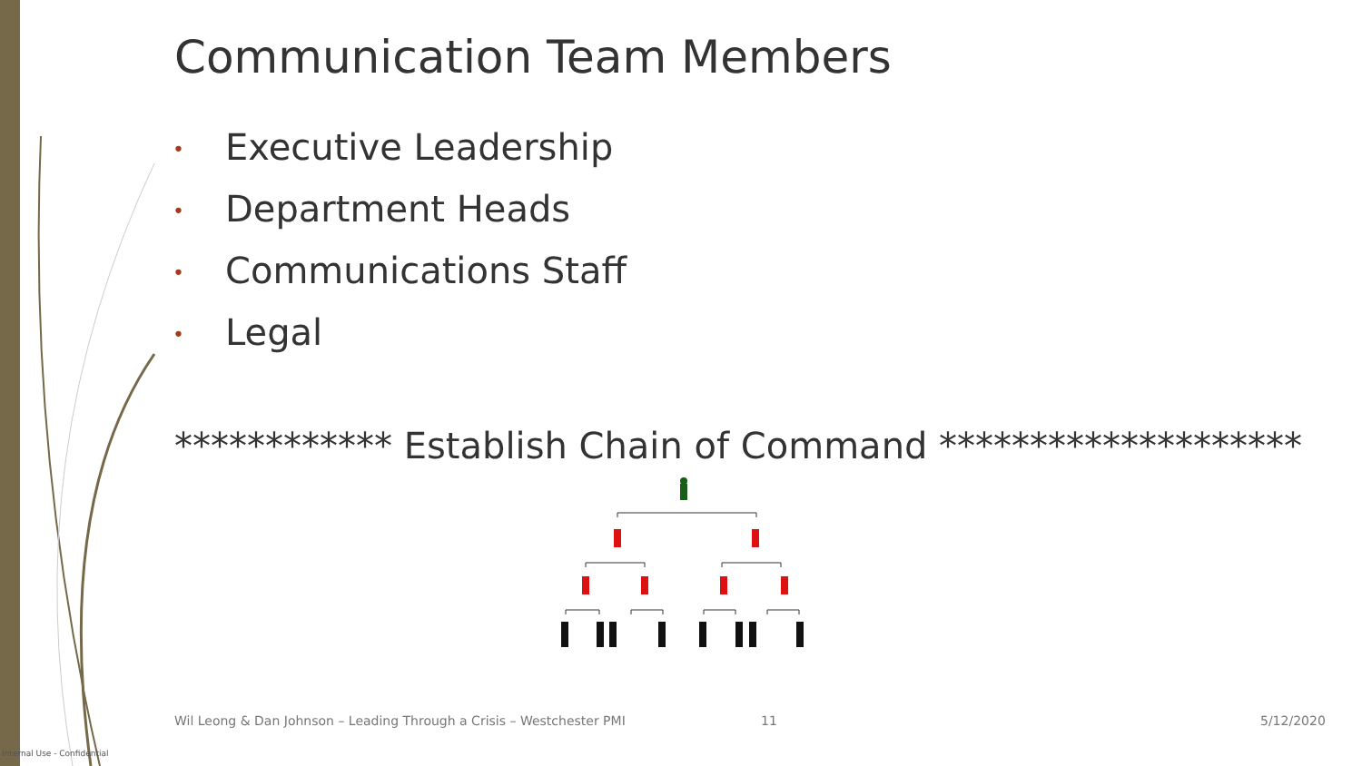Communication Team Members
• Executive Leadership
• Department Heads
• Communications Staff
• Legal
************ Establish Chain of Command ********************
Wil Leong & Dan Johnson – Leading Through a Crisis – Westchester PMI
11 5/12/2020
Internal Use - Confidential